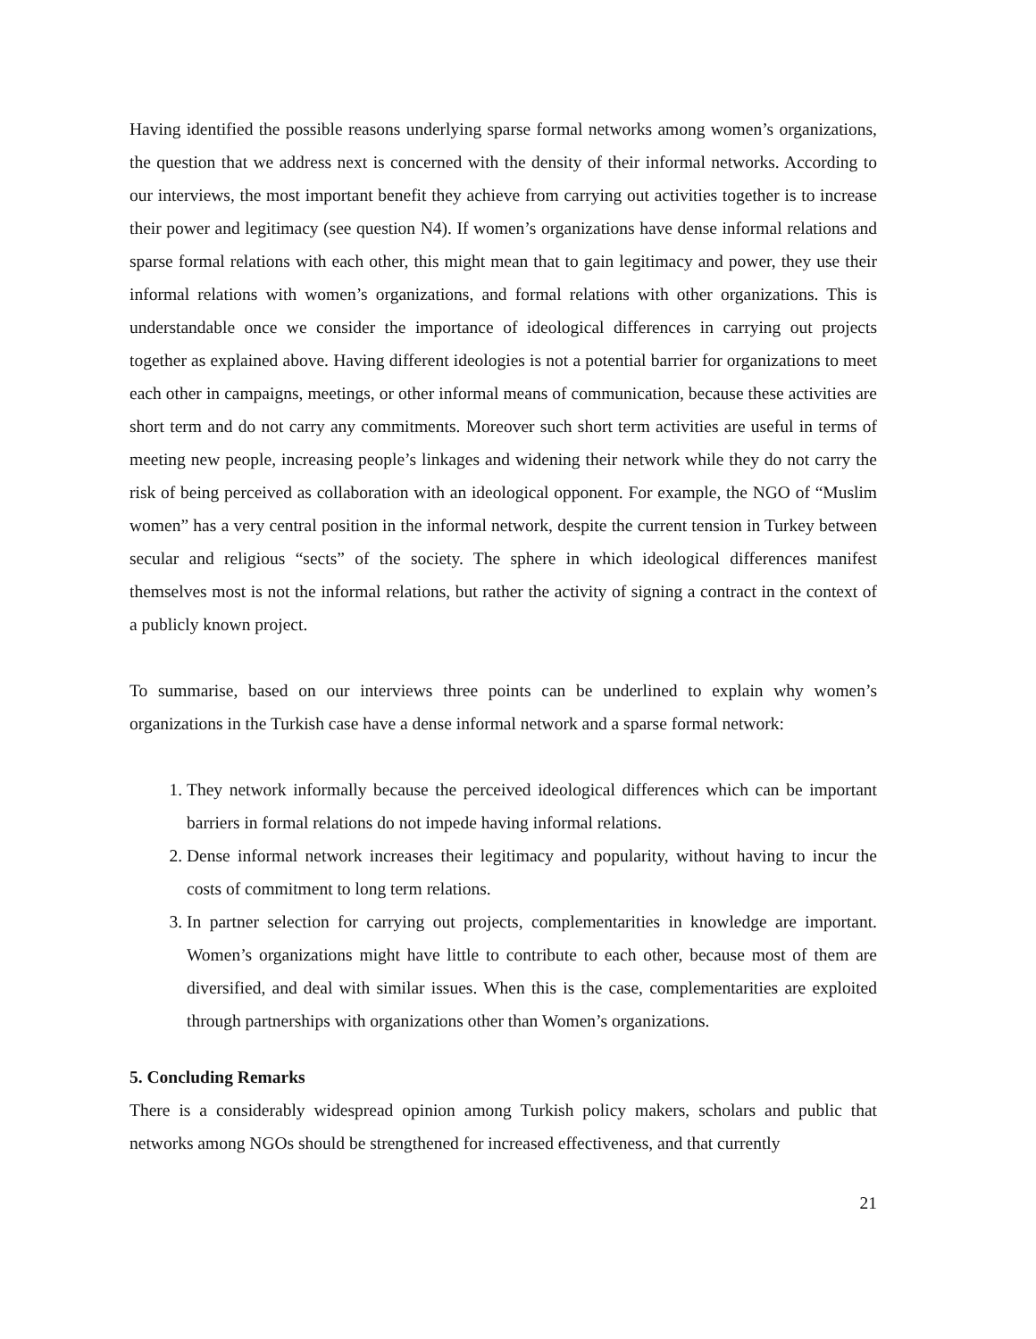Having identified the possible reasons underlying sparse formal networks among women’s organizations, the question that we address next is concerned with the density of their informal networks. According to our interviews, the most important benefit they achieve from carrying out activities together is to increase their power and legitimacy (see question N4). If women’s organizations have dense informal relations and sparse formal relations with each other, this might mean that to gain legitimacy and power, they use their informal relations with women’s organizations, and formal relations with other organizations. This is understandable once we consider the importance of ideological differences in carrying out projects together as explained above. Having different ideologies is not a potential barrier for organizations to meet each other in campaigns, meetings, or other informal means of communication, because these activities are short term and do not carry any commitments. Moreover such short term activities are useful in terms of meeting new people, increasing people’s linkages and widening their network while they do not carry the risk of being perceived as collaboration with an ideological opponent. For example, the NGO of “Muslim women” has a very central position in the informal network, despite the current tension in Turkey between secular and religious “sects” of the society. The sphere in which ideological differences manifest themselves most is not the informal relations, but rather the activity of signing a contract in the context of a publicly known project.
To summarise, based on our interviews three points can be underlined to explain why women’s organizations in the Turkish case have a dense informal network and a sparse formal network:
1. They network informally because the perceived ideological differences which can be important barriers in formal relations do not impede having informal relations.
2. Dense informal network increases their legitimacy and popularity, without having to incur the costs of commitment to long term relations.
3. In partner selection for carrying out projects, complementarities in knowledge are important. Women’s organizations might have little to contribute to each other, because most of them are diversified, and deal with similar issues. When this is the case, complementarities are exploited through partnerships with organizations other than Women’s organizations.
5. Concluding Remarks
There is a considerably widespread opinion among Turkish policy makers, scholars and public that networks among NGOs should be strengthened for increased effectiveness, and that currently
21